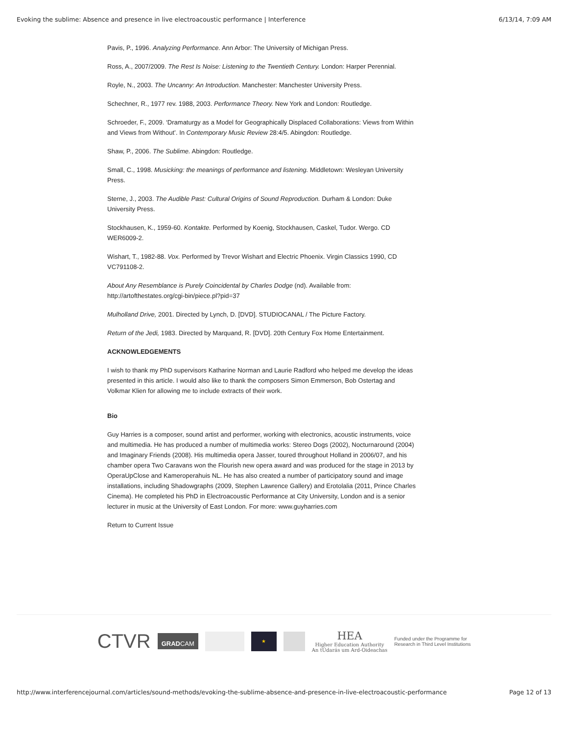Evoking the sublime: Absence and presence in live electroacoustic performance | Interference 6/13/14, 7:09 AM
Pavis, P., 1996. Analyzing Performance. Ann Arbor: The University of Michigan Press.
Ross, A., 2007/2009. The Rest Is Noise: Listening to the Twentieth Century. London: Harper Perennial.
Royle, N., 2003. The Uncanny: An Introduction. Manchester: Manchester University Press.
Schechner, R., 1977 rev. 1988, 2003. Performance Theory. New York and London: Routledge.
Schroeder, F., 2009. ‘Dramaturgy as a Model for Geographically Displaced Collaborations: Views from Within and Views from Without’. In Contemporary Music Review 28:4/5. Abingdon: Routledge.
Shaw, P., 2006. The Sublime. Abingdon: Routledge.
Small, C., 1998. Musicking: the meanings of performance and listening. Middletown: Wesleyan University Press.
Sterne, J., 2003. The Audible Past: Cultural Origins of Sound Reproduction. Durham & London: Duke University Press.
Stockhausen, K., 1959-60. Kontakte. Performed by Koenig, Stockhausen, Caskel, Tudor. Wergo. CD WER6009-2.
Wishart, T., 1982-88. Vox. Performed by Trevor Wishart and Electric Phoenix. Virgin Classics 1990, CD VC791108-2.
About Any Resemblance is Purely Coincidental by Charles Dodge (nd). Available from: http://artofthestates.org/cgi-bin/piece.pl?pid=37
Mulholland Drive, 2001. Directed by Lynch, D. [DVD]. STUDIOCANAL / The Picture Factory.
Return of the Jedi, 1983. Directed by Marquand, R. [DVD]. 20th Century Fox Home Entertainment.
ACKNOWLEDGEMENTS
I wish to thank my PhD supervisors Katharine Norman and Laurie Radford who helped me develop the ideas presented in this article. I would also like to thank the composers Simon Emmerson, Bob Ostertag and Volkmar Klien for allowing me to include extracts of their work.
Bio
Guy Harries is a composer, sound artist and performer, working with electronics, acoustic instruments, voice and multimedia. He has produced a number of multimedia works: Stereo Dogs (2002), Nocturnaround (2004) and Imaginary Friends (2008). His multimedia opera Jasser, toured throughout Holland in 2006/07, and his chamber opera Two Caravans won the Flourish new opera award and was produced for the stage in 2013 by OperaUpClose and Kameroperahuis NL. He has also created a number of participatory sound and image installations, including Shadowgraphs (2009, Stephen Lawrence Gallery) and Erotolalia (2011, Prince Charles Cinema). He completed his PhD in Electroacoustic Performance at City University, London and is a senior lecturer in music at the University of East London. For more: www.guyharries.com
Return to Current Issue
CTVR GRADCAM ★ HEA
Higher Education Authority
An tÚdarás um Ard-Oideachas Funded under the Programme for
Research in Third Level Institutions
http://www.interferencejournal.com/articles/sound-methods/evoking-the-sublime-absence-and-presence-in-live-electroacoustic-performance Page 12 of 13